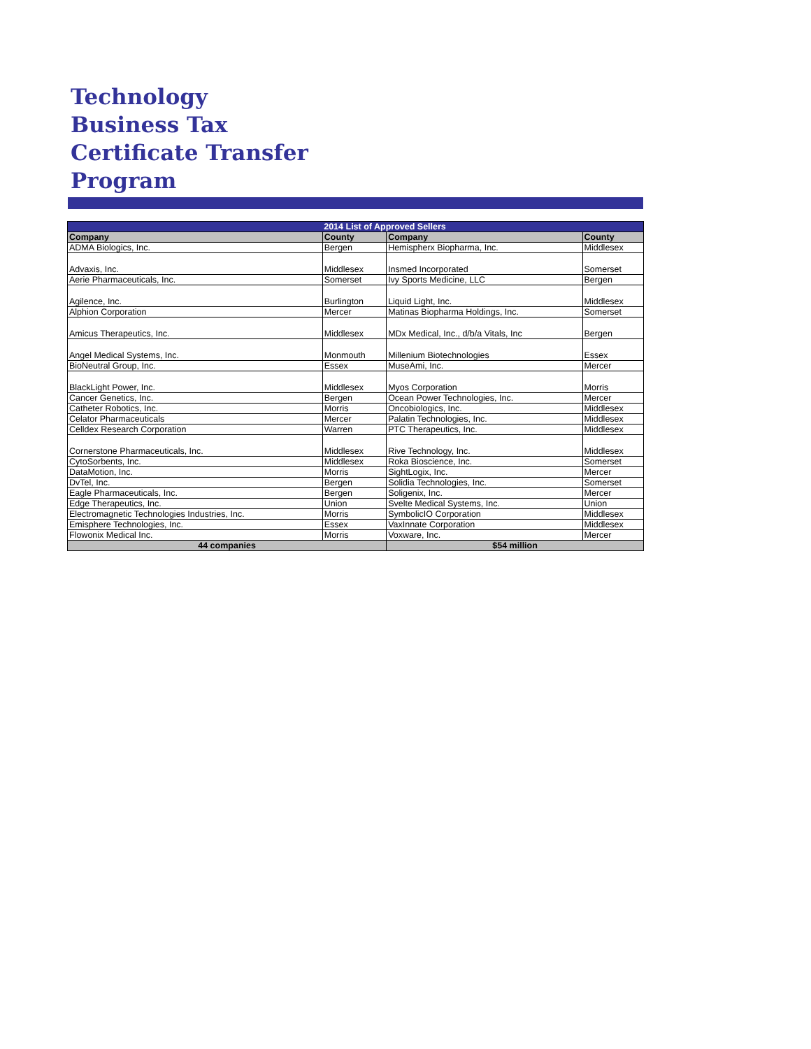Technology
Business Tax
Certificate Transfer
Program
| | 2014 List of Approved Sellers | | |
| Company | County | Company | County |
| ADMA Biologics, Inc. | Bergen | Hemispherx Biopharma, Inc. | Middlesex |
| Advaxis, Inc. | Middlesex | Insmed Incorporated | Somerset |
| Aerie Pharmaceuticals, Inc. | Somerset | Ivy Sports Medicine, LLC | Bergen |
| Agilence, Inc. | Burlington | Liquid Light, Inc. | Middlesex |
| Alphion Corporation | Mercer | Matinas Biopharma Holdings, Inc. | Somerset |
| Amicus Therapeutics, Inc. | Middlesex | MDx Medical, Inc., d/b/a Vitals, Inc | Bergen |
| Angel Medical Systems, Inc. | Monmouth | Millenium Biotechnologies | Essex |
| BioNeutral Group, Inc. | Essex | MuseAmi, Inc. | Mercer |
| BlackLight Power, Inc. | Middlesex | Myos Corporation | Morris |
| Cancer Genetics, Inc. | Bergen | Ocean Power Technologies, Inc. | Mercer |
| Catheter Robotics, Inc. | Morris | Oncobiologics, Inc. | Middlesex |
| Celator Pharmaceuticals | Mercer | Palatin Technologies, Inc. | Middlesex |
| Celldex Research Corporation | Warren | PTC Therapeutics, Inc. | Middlesex |
| Cornerstone Pharmaceuticals, Inc. | Middlesex | Rive Technology, Inc. | Middlesex |
| CytoSorbents, Inc. | Middlesex | Roka Bioscience, Inc. | Somerset |
| DataMotion, Inc. | Morris | SightLogix, Inc. | Mercer |
| DvTel, Inc. | Bergen | Solidia Technologies, Inc. | Somerset |
| Eagle Pharmaceuticals, Inc. | Bergen | Soligenix, Inc. | Mercer |
| Edge Therapeutics, Inc. | Union | Svelte Medical Systems, Inc. | Union |
| Electromagnetic Technologies Industries, Inc. | Morris | SymbolicIO Corporation | Middlesex |
| Emisphere Technologies, Inc. | Essex | VaxInnate Corporation | Middlesex |
| Flowonix Medical Inc. | Morris | Voxware, Inc. | Mercer |
| 44 companies | | $54 million | |